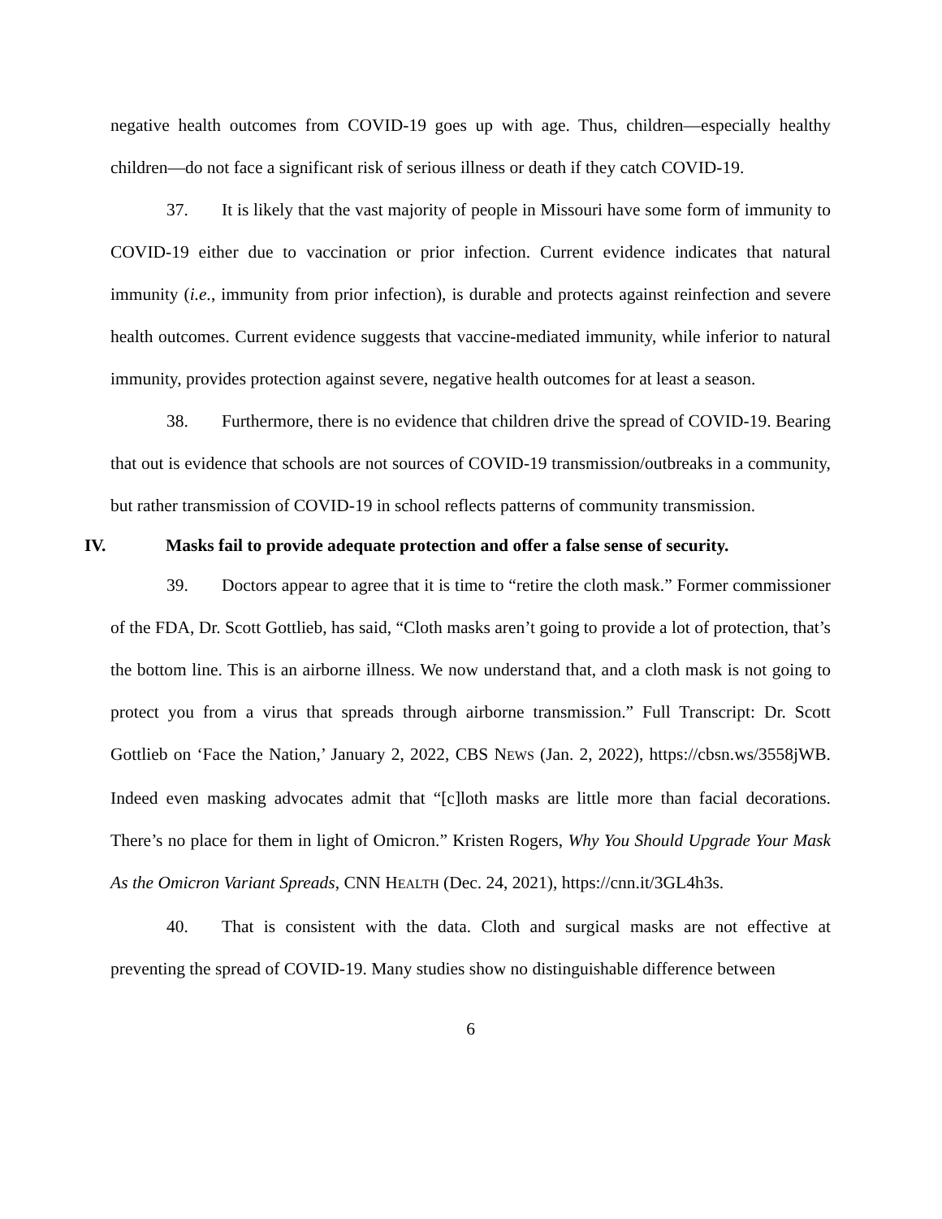negative health outcomes from COVID-19 goes up with age. Thus, children—especially healthy children—do not face a significant risk of serious illness or death if they catch COVID-19.
37. It is likely that the vast majority of people in Missouri have some form of immunity to COVID-19 either due to vaccination or prior infection. Current evidence indicates that natural immunity (i.e., immunity from prior infection), is durable and protects against reinfection and severe health outcomes. Current evidence suggests that vaccine-mediated immunity, while inferior to natural immunity, provides protection against severe, negative health outcomes for at least a season.
38. Furthermore, there is no evidence that children drive the spread of COVID-19. Bearing that out is evidence that schools are not sources of COVID-19 transmission/outbreaks in a community, but rather transmission of COVID-19 in school reflects patterns of community transmission.
IV. Masks fail to provide adequate protection and offer a false sense of security.
39. Doctors appear to agree that it is time to “retire the cloth mask.” Former commissioner of the FDA, Dr. Scott Gottlieb, has said, “Cloth masks aren’t going to provide a lot of protection, that’s the bottom line. This is an airborne illness. We now understand that, and a cloth mask is not going to protect you from a virus that spreads through airborne transmission.” Full Transcript: Dr. Scott Gottlieb on ‘Face the Nation,’ January 2, 2022, CBS NEWS (Jan. 2, 2022), https://cbsn.ws/3558jWB. Indeed even masking advocates admit that “[c]loth masks are little more than facial decorations. There’s no place for them in light of Omicron.” Kristen Rogers, Why You Should Upgrade Your Mask As the Omicron Variant Spreads, CNN HEALTH (Dec. 24, 2021), https://cnn.it/3GL4h3s.
40. That is consistent with the data. Cloth and surgical masks are not effective at preventing the spread of COVID-19. Many studies show no distinguishable difference between
6